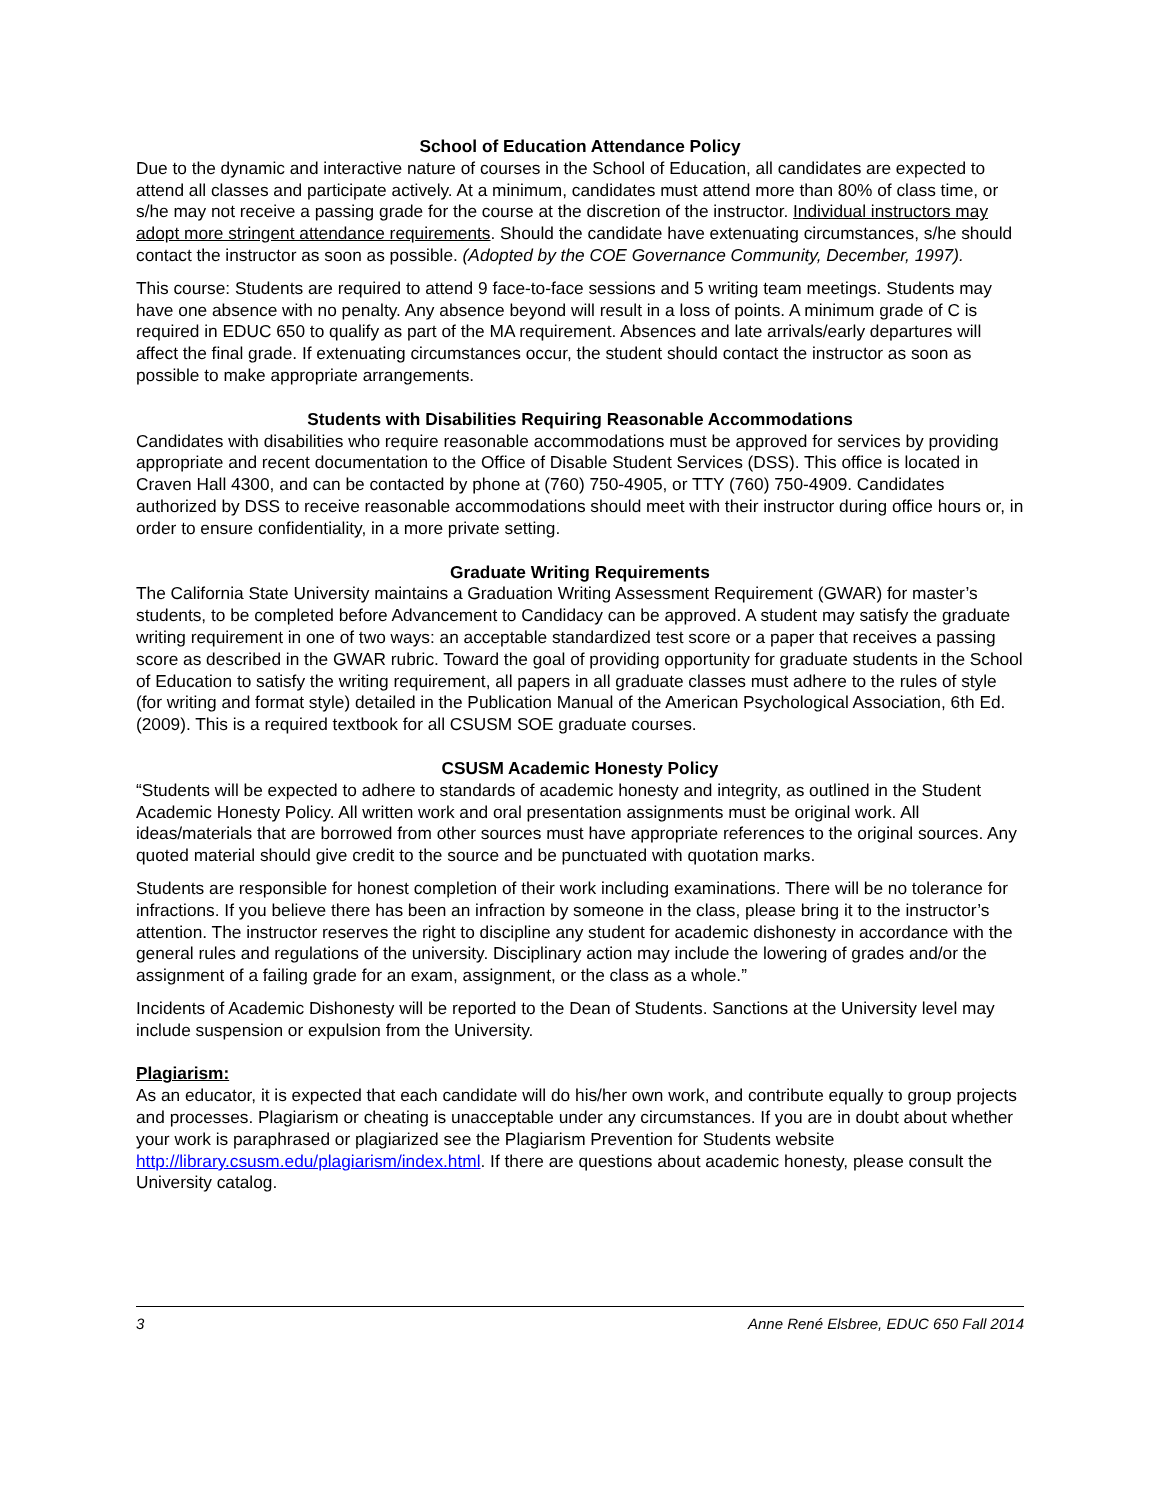School of Education Attendance Policy
Due to the dynamic and interactive nature of courses in the School of Education, all candidates are expected to attend all classes and participate actively. At a minimum, candidates must attend more than 80% of class time, or s/he may not receive a passing grade for the course at the discretion of the instructor. Individual instructors may adopt more stringent attendance requirements. Should the candidate have extenuating circumstances, s/he should contact the instructor as soon as possible. (Adopted by the COE Governance Community, December, 1997).
This course: Students are required to attend 9 face-to-face sessions and 5 writing team meetings. Students may have one absence with no penalty. Any absence beyond will result in a loss of points. A minimum grade of C is required in EDUC 650 to qualify as part of the MA requirement. Absences and late arrivals/early departures will affect the final grade. If extenuating circumstances occur, the student should contact the instructor as soon as possible to make appropriate arrangements.
Students with Disabilities Requiring Reasonable Accommodations
Candidates with disabilities who require reasonable accommodations must be approved for services by providing appropriate and recent documentation to the Office of Disable Student Services (DSS). This office is located in Craven Hall 4300, and can be contacted by phone at (760) 750-4905, or TTY (760) 750-4909. Candidates authorized by DSS to receive reasonable accommodations should meet with their instructor during office hours or, in order to ensure confidentiality, in a more private setting.
Graduate Writing Requirements
The California State University maintains a Graduation Writing Assessment Requirement (GWAR) for master’s students, to be completed before Advancement to Candidacy can be approved. A student may satisfy the graduate writing requirement in one of two ways: an acceptable standardized test score or a paper that receives a passing score as described in the GWAR rubric. Toward the goal of providing opportunity for graduate students in the School of Education to satisfy the writing requirement, all papers in all graduate classes must adhere to the rules of style (for writing and format style) detailed in the Publication Manual of the American Psychological Association, 6th Ed. (2009). This is a required textbook for all CSUSM SOE graduate courses.
CSUSM Academic Honesty Policy
“Students will be expected to adhere to standards of academic honesty and integrity, as outlined in the Student Academic Honesty Policy. All written work and oral presentation assignments must be original work. All ideas/materials that are borrowed from other sources must have appropriate references to the original sources. Any quoted material should give credit to the source and be punctuated with quotation marks.
Students are responsible for honest completion of their work including examinations. There will be no tolerance for infractions. If you believe there has been an infraction by someone in the class, please bring it to the instructor’s attention. The instructor reserves the right to discipline any student for academic dishonesty in accordance with the general rules and regulations of the university. Disciplinary action may include the lowering of grades and/or the assignment of a failing grade for an exam, assignment, or the class as a whole.”
Incidents of Academic Dishonesty will be reported to the Dean of Students. Sanctions at the University level may include suspension or expulsion from the University.
Plagiarism:
As an educator, it is expected that each candidate will do his/her own work, and contribute equally to group projects and processes. Plagiarism or cheating is unacceptable under any circumstances. If you are in doubt about whether your work is paraphrased or plagiarized see the Plagiarism Prevention for Students website http://library.csusm.edu/plagiarism/index.html. If there are questions about academic honesty, please consult the University catalog.
3 Anne René Elsbree, EDUC 650 Fall 2014